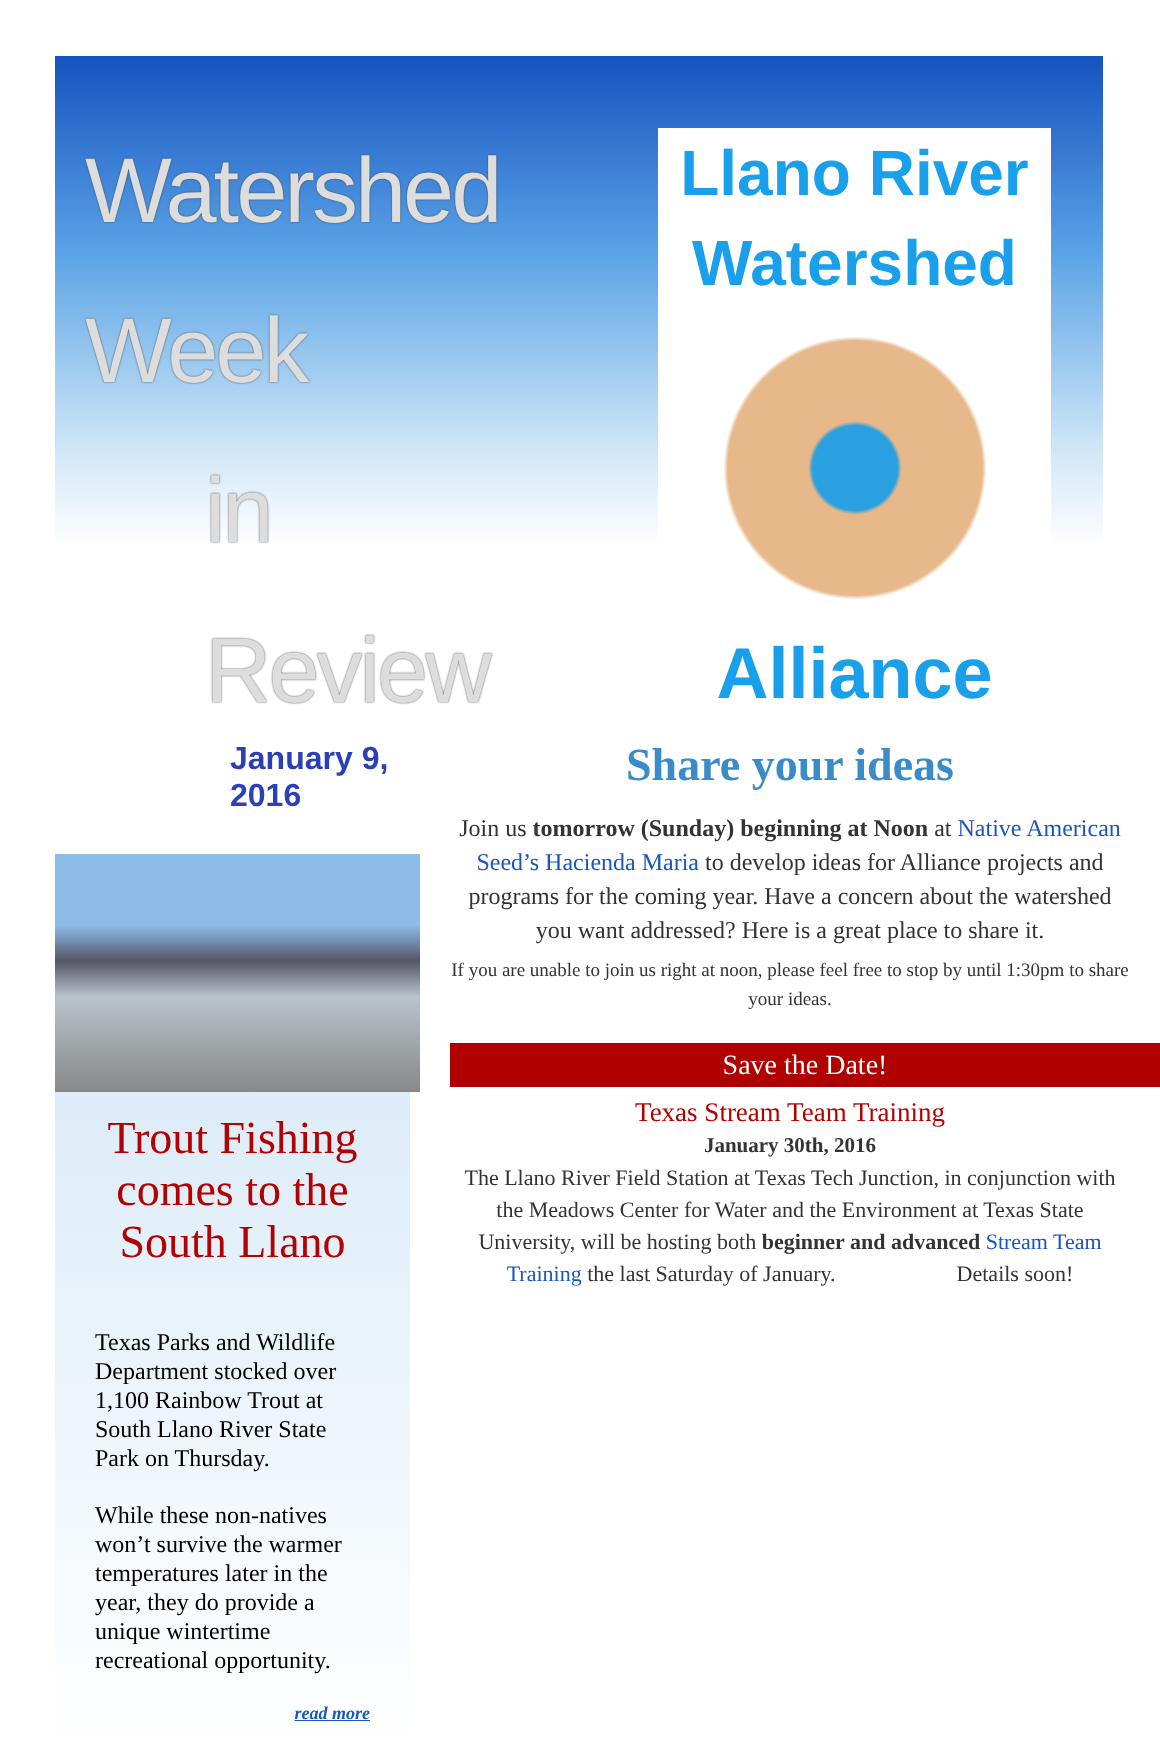Watershed Week
in Review
January 9, 2016
Trout Fishing comes to the South Llano
Texas Parks and Wildlife Department stocked over 1,100 Rainbow Trout at South Llano River State Park on Thursday.
While these non-natives won’t survive the warmer temperatures later in the year, they do provide a unique wintertime recreational opportunity.
read more
Llano River
Watershed
Alliance
Share your ideas
Join us tomorrow (Sunday) beginning at Noon at Native American Seed’s Hacienda Maria to develop ideas for Alliance projects and programs for the coming year. Have a concern about the watershed you want addressed? Here is a great place to share it.
If you are unable to join us right at noon, please feel free to stop by until 1:30pm to share your ideas.
Save the Date!
Texas Stream Team Training
January 30th, 2016
The Llano River Field Station at Texas Tech Junction, in conjunction with the Meadows Center for Water and the Environment at Texas State University, will be hosting both beginner and advanced Stream Team Training the last Saturday of January. Details soon!